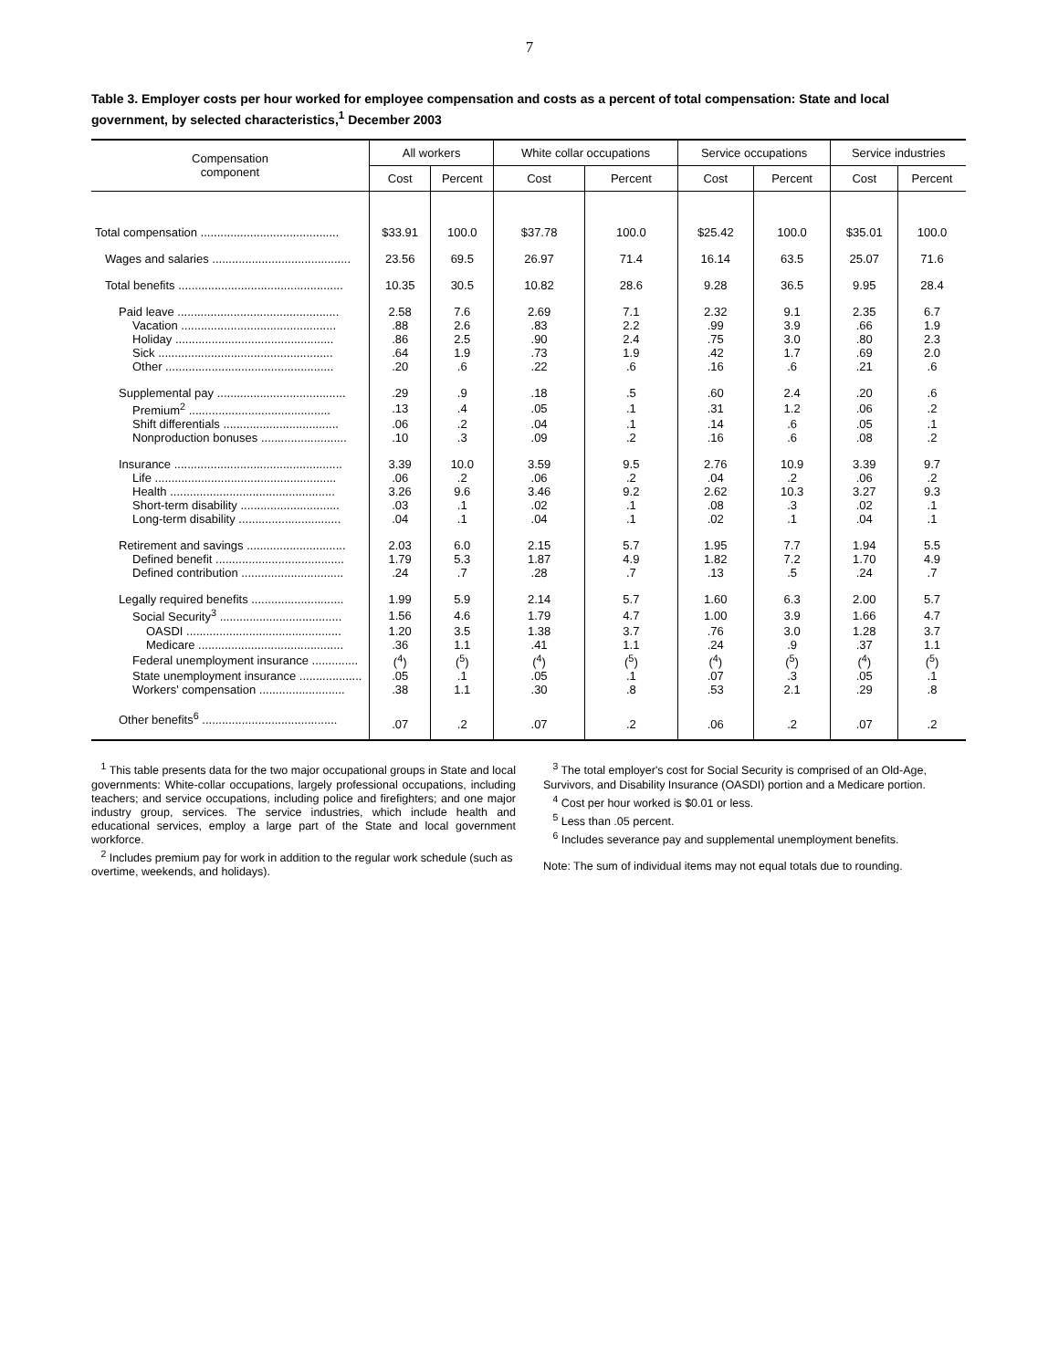7
Table 3. Employer costs per hour worked for employee compensation and costs as a percent of total compensation: State and local government, by selected characteristics,<sup>1</sup> December 2003
| Compensation component | All workers | | White collar occupations | | Service occupations | | Service industries | |
| --- | --- | --- | --- | --- | --- | --- | --- | --- |
| | Cost | Percent | Cost | Percent | Cost | Percent | Cost | Percent |
| Total compensation .......................................... | $33.91 | 100.0 | $37.78 | 100.0 | $25.42 | 100.0 | $35.01 | 100.0 |
| Wages and salaries .......................................... | 23.56 | 69.5 | 26.97 | 71.4 | 16.14 | 63.5 | 25.07 | 71.6 |
| Total benefits .................................................. | 10.35 | 30.5 | 10.82 | 28.6 | 9.28 | 36.5 | 9.95 | 28.4 |
| Paid leave ................................................. | 2.58 | 7.6 | 2.69 | 7.1 | 2.32 | 9.1 | 2.35 | 6.7 |
| Vacation ............................................... | .88 | 2.6 | .83 | 2.2 | .99 | 3.9 | .66 | 1.9 |
| Holiday ................................................ | .86 | 2.5 | .90 | 2.4 | .75 | 3.0 | .80 | 2.3 |
| Sick ..................................................... | .64 | 1.9 | .73 | 1.9 | .42 | 1.7 | .69 | 2.0 |
| Other ................................................... | .20 | .6 | .22 | .6 | .16 | .6 | .21 | .6 |
| Supplemental pay ....................................... | .29 | .9 | .18 | .5 | .60 | 2.4 | .20 | .6 |
| Premium<sup>2</sup> ........................................... | .13 | .4 | .05 | .1 | .31 | 1.2 | .06 | .2 |
| Shift differentials ................................... | .06 | .2 | .04 | .1 | .14 | .6 | .05 | .1 |
| Nonproduction bonuses .......................... | .10 | .3 | .09 | .2 | .16 | .6 | .08 | .2 |
| Insurance ................................................... | 3.39 | 10.0 | 3.59 | 9.5 | 2.76 | 10.9 | 3.39 | 9.7 |
| Life ....................................................... | .06 | .2 | .06 | .2 | .04 | .2 | .06 | .2 |
| Health .................................................. | 3.26 | 9.6 | 3.46 | 9.2 | 2.62 | 10.3 | 3.27 | 9.3 |
| Short-term disability .............................. | .03 | .1 | .02 | .1 | .08 | .3 | .02 | .1 |
| Long-term disability ............................... | .04 | .1 | .04 | .1 | .02 | .1 | .04 | .1 |
| Retirement and savings .............................. | 2.03 | 6.0 | 2.15 | 5.7 | 1.95 | 7.7 | 1.94 | 5.5 |
| Defined benefit ....................................... | 1.79 | 5.3 | 1.87 | 4.9 | 1.82 | 7.2 | 1.70 | 4.9 |
| Defined contribution ............................... | .24 | .7 | .28 | .7 | .13 | .5 | .24 | .7 |
| Legally required benefits ............................ | 1.99 | 5.9 | 2.14 | 5.7 | 1.60 | 6.3 | 2.00 | 5.7 |
| Social Security<sup>3</sup> ..................................... | 1.56 | 4.6 | 1.79 | 4.7 | 1.00 | 3.9 | 1.66 | 4.7 |
| OASDI ............................................... | 1.20 | 3.5 | 1.38 | 3.7 | .76 | 3.0 | 1.28 | 3.7 |
| Medicare ............................................ | .36 | 1.1 | .41 | 1.1 | .24 | .9 | .37 | 1.1 |
| Federal unemployment insurance .............. | (<sup>4</sup>) | (<sup>5</sup>) | (<sup>4</sup>) | (<sup>5</sup>) | (<sup>4</sup>) | (<sup>5</sup>) | (<sup>4</sup>) | (<sup>5</sup>) |
| State unemployment insurance ................... | .05 | .1 | .05 | .1 | .07 | .3 | .05 | .1 |
| Workers' compensation .......................... | .38 | 1.1 | .30 | .8 | .53 | 2.1 | .29 | .8 |
| Other benefits<sup>6</sup> ......................................... | .07 | .2 | .07 | .2 | .06 | .2 | .07 | .2 |
<sup>1</sup> This table presents data for the two major occupational groups in State and local governments: White-collar occupations, largely professional occupations, including teachers; and service occupations, including police and firefighters; and one major industry group, services. The service industries, which include health and educational services, employ a large part of the State and local government workforce.
<sup>2</sup> Includes premium pay for work in addition to the regular work schedule (such as overtime, weekends, and holidays).
<sup>3</sup> The total employer's cost for Social Security is comprised of an Old-Age, Survivors, and Disability Insurance (OASDI) portion and a Medicare portion.
<sup>4</sup> Cost per hour worked is $0.01 or less.
<sup>5</sup> Less than .05 percent.
<sup>6</sup> Includes severance pay and supplemental unemployment benefits.
Note: The sum of individual items may not equal totals due to rounding.